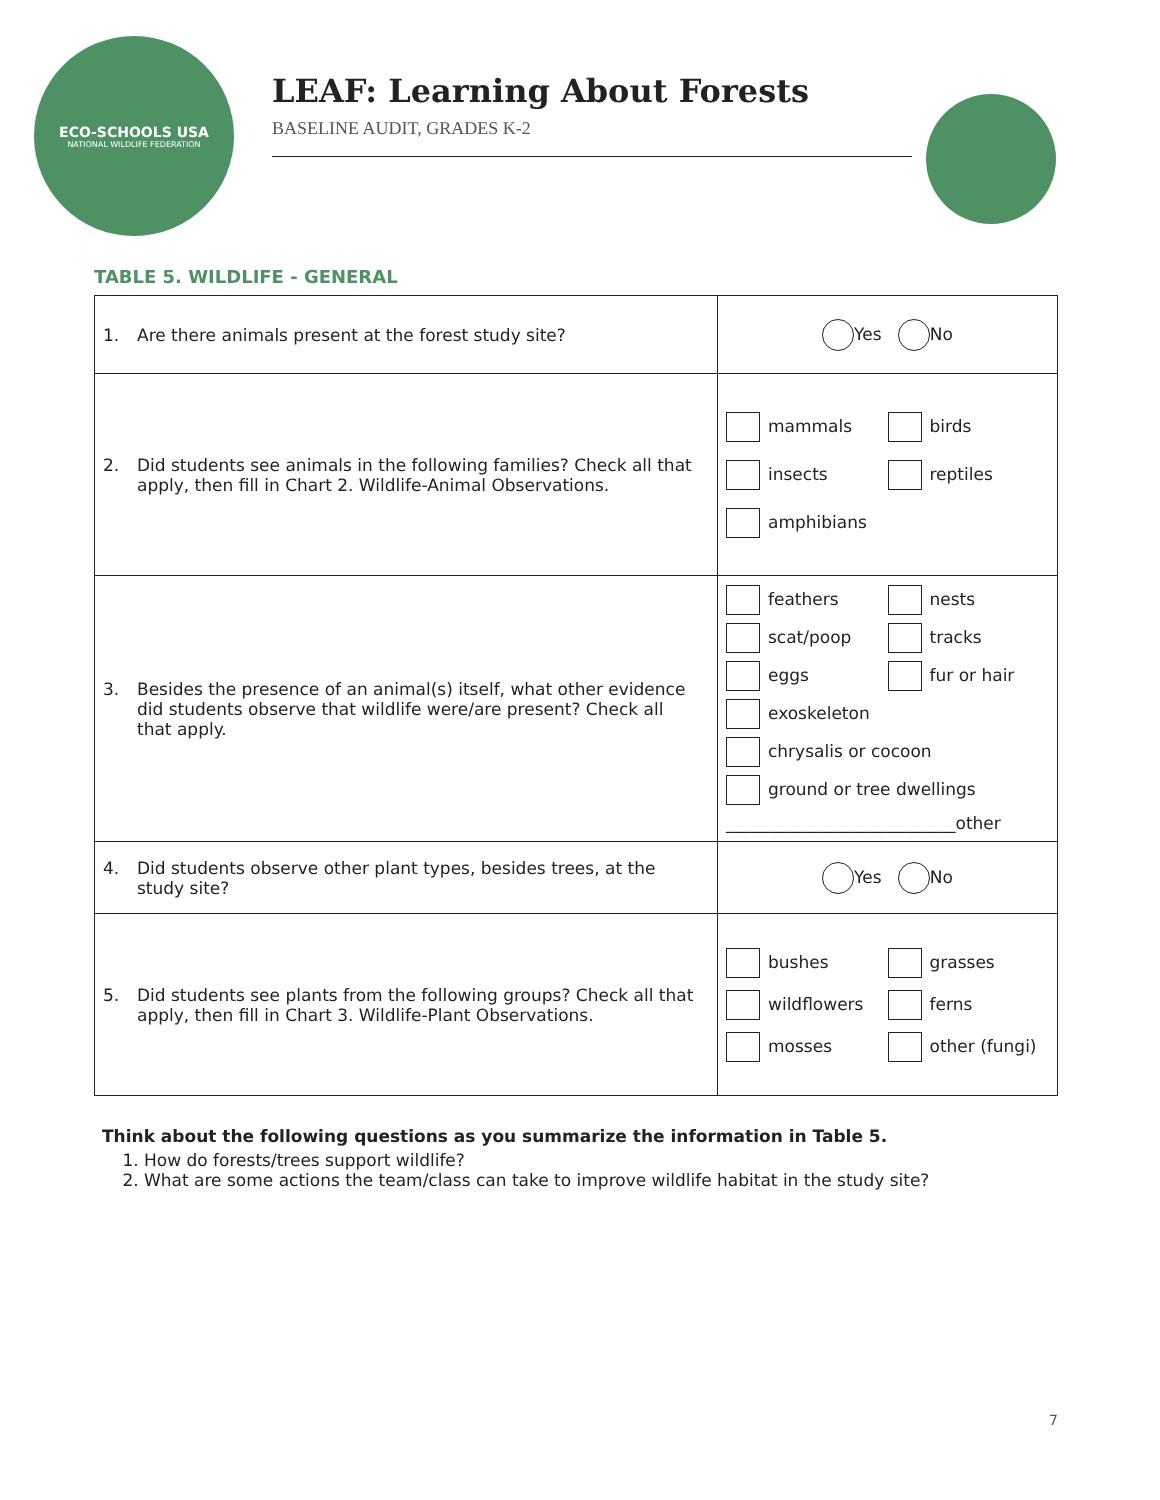ECO-SCHOOLS USA
NATIONAL WILDLIFE FEDERATION
LEAF: Learning About Forests
BASELINE AUDIT, GRADES K-2
TABLE 5. WILDLIFE - GENERAL
| 1. Are there animals present at the forest study site? | Yes No |
| 2. Did students see animals in the following families? Check all that apply, then fill in Chart 2. Wildlife-Animal Observations. | mammals birds insects reptiles amphibians |
| 3. Besides the presence of an animal(s) itself, what other evidence did students observe that wildlife were/are present? Check all that apply. | feathers nests scat/poop tracks eggs fur or hair exoskeleton chrysalis or cocoon ground or tree dwellings ___________________________other |
| 4. Did students observe other plant types, besides trees, at the study site? | Yes No |
| 5. Did students see plants from the following groups? Check all that apply, then fill in Chart 3. Wildlife-Plant Observations. | bushes grasses wildflowers ferns mosses other (fungi) |
Think about the following questions as you summarize the information in Table 5.
1. How do forests/trees support wildlife?
2. What are some actions the team/class can take to improve wildlife habitat in the study site?
7